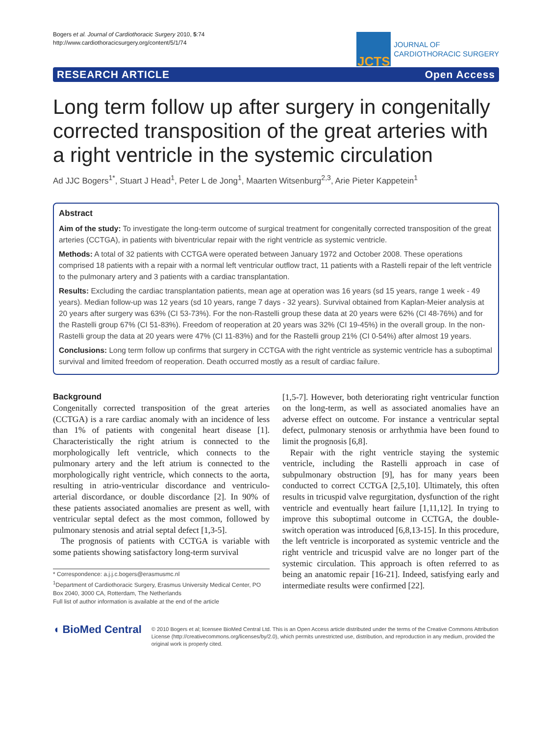Bogers et al. Journal of Cardiothoracic Surgery 2010, 5:74
http://www.cardiothoracicsurgery.org/content/5/1/74
JCTS
JOURNAL OF
CARDIOTHORACIC SURGERY
RESEARCH ARTICLE Open Access
Long term follow up after surgery in congenitally corrected transposition of the great arteries with a right ventricle in the systemic circulation
Ad JJC Bogers<sup>1*</sup>, Stuart J Head<sup>1</sup>, Peter L de Jong<sup>1</sup>, Maarten Witsenburg<sup>2,3</sup>, Arie Pieter Kappetein<sup>1</sup>
Abstract
Aim of the study: To investigate the long-term outcome of surgical treatment for congenitally corrected transposition of the great arteries (CCTGA), in patients with biventricular repair with the right ventricle as systemic ventricle.
Methods: A total of 32 patients with CCTGA were operated between January 1972 and October 2008. These operations comprised 18 patients with a repair with a normal left ventricular outflow tract, 11 patients with a Rastelli repair of the left ventricle to the pulmonary artery and 3 patients with a cardiac transplantation.
Results: Excluding the cardiac transplantation patients, mean age at operation was 16 years (sd 15 years, range 1 week - 49 years). Median follow-up was 12 years (sd 10 years, range 7 days - 32 years). Survival obtained from Kaplan-Meier analysis at 20 years after surgery was 63% (CI 53-73%). For the non-Rastelli group these data at 20 years were 62% (CI 48-76%) and for the Rastelli group 67% (CI 51-83%). Freedom of reoperation at 20 years was 32% (CI 19-45%) in the overall group. In the non-Rastelli group the data at 20 years were 47% (CI 11-83%) and for the Rastelli group 21% (CI 0-54%) after almost 19 years.
Conclusions: Long term follow up confirms that surgery in CCTGA with the right ventricle as systemic ventricle has a suboptimal survival and limited freedom of reoperation. Death occurred mostly as a result of cardiac failure.
Background
Congenitally corrected transposition of the great arteries (CCTGA) is a rare cardiac anomaly with an incidence of less than 1% of patients with congenital heart disease [1]. Characteristically the right atrium is connected to the morphologically left ventricle, which connects to the pulmonary artery and the left atrium is connected to the morphologically right ventricle, which connects to the aorta, resulting in atrio-ventricular discordance and ventriculo-arterial discordance, or double discordance [2]. In 90% of these patients associated anomalies are present as well, with ventricular septal defect as the most common, followed by pulmonary stenosis and atrial septal defect [1,3-5].
The prognosis of patients with CCTGA is variable with some patients showing satisfactory long-term survival
* Correspondence: a.j.j.c.bogers@erasmusmc.nl
<sup>1</sup> Department of Cardiothoracic Surgery, Erasmus University Medical Center, PO Box 2040, 3000 CA, Rotterdam, The Netherlands
Full list of author information is available at the end of the article
[1,5-7]. However, both deteriorating right ventricular function on the long-term, as well as associated anomalies have an adverse effect on outcome. For instance a ventricular septal defect, pulmonary stenosis or arrhythmia have been found to limit the prognosis [6,8].
Repair with the right ventricle staying the systemic ventricle, including the Rastelli approach in case of subpulmonary obstruction [9], has for many years been conducted to correct CCTGA [2,5,10]. Ultimately, this often results in tricuspid valve regurgitation, dysfunction of the right ventricle and eventually heart failure [1,11,12]. In trying to improve this suboptimal outcome in CCTGA, the double-switch operation was introduced [6,8,13-15]. In this procedure, the left ventricle is incorporated as systemic ventricle and the right ventricle and tricuspid valve are no longer part of the systemic circulation. This approach is often referred to as being an anatomic repair [16-21]. Indeed, satisfying early and intermediate results were confirmed [22].
◖ BioMed Central
© 2010 Bogers et al; licensee BioMed Central Ltd. This is an Open Access article distributed under the terms of the Creative Commons Attribution License (http://creativecommons.org/licenses/by/2.0), which permits unrestricted use, distribution, and reproduction in any medium, provided the original work is properly cited.